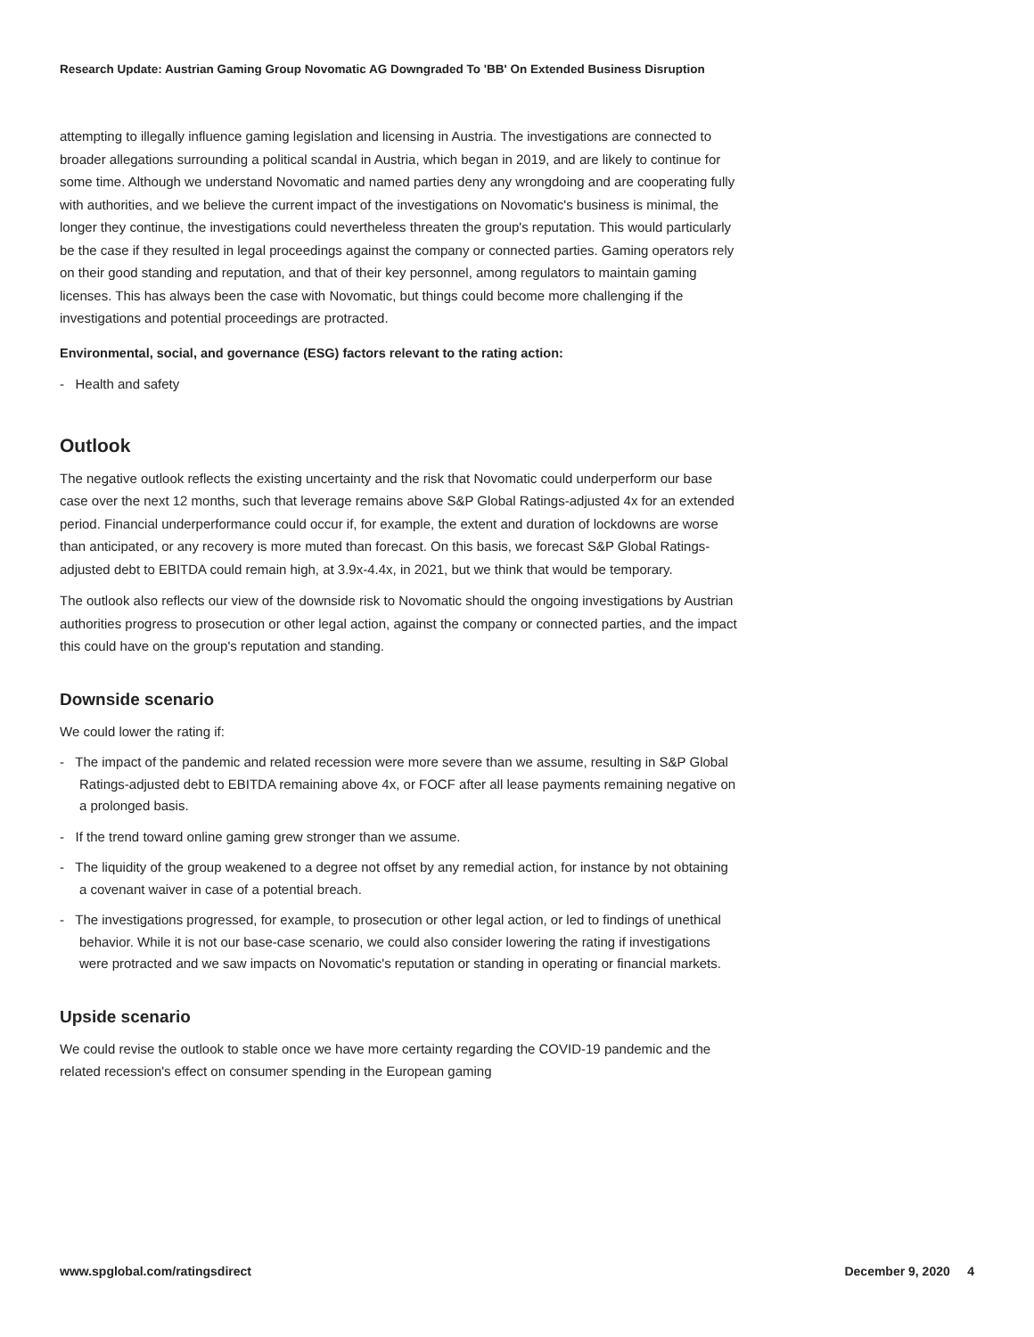Research Update: Austrian Gaming Group Novomatic AG Downgraded To 'BB' On Extended Business Disruption
attempting to illegally influence gaming legislation and licensing in Austria. The investigations are connected to broader allegations surrounding a political scandal in Austria, which began in 2019, and are likely to continue for some time. Although we understand Novomatic and named parties deny any wrongdoing and are cooperating fully with authorities, and we believe the current impact of the investigations on Novomatic's business is minimal, the longer they continue, the investigations could nevertheless threaten the group's reputation. This would particularly be the case if they resulted in legal proceedings against the company or connected parties. Gaming operators rely on their good standing and reputation, and that of their key personnel, among regulators to maintain gaming licenses. This has always been the case with Novomatic, but things could become more challenging if the investigations and potential proceedings are protracted.
Environmental, social, and governance (ESG) factors relevant to the rating action:
- Health and safety
Outlook
The negative outlook reflects the existing uncertainty and the risk that Novomatic could underperform our base case over the next 12 months, such that leverage remains above S&P Global Ratings-adjusted 4x for an extended period. Financial underperformance could occur if, for example, the extent and duration of lockdowns are worse than anticipated, or any recovery is more muted than forecast. On this basis, we forecast S&P Global Ratings-adjusted debt to EBITDA could remain high, at 3.9x-4.4x, in 2021, but we think that would be temporary.
The outlook also reflects our view of the downside risk to Novomatic should the ongoing investigations by Austrian authorities progress to prosecution or other legal action, against the company or connected parties, and the impact this could have on the group's reputation and standing.
Downside scenario
We could lower the rating if:
- The impact of the pandemic and related recession were more severe than we assume, resulting in S&P Global Ratings-adjusted debt to EBITDA remaining above 4x, or FOCF after all lease payments remaining negative on a prolonged basis.
- If the trend toward online gaming grew stronger than we assume.
- The liquidity of the group weakened to a degree not offset by any remedial action, for instance by not obtaining a covenant waiver in case of a potential breach.
- The investigations progressed, for example, to prosecution or other legal action, or led to findings of unethical behavior. While it is not our base-case scenario, we could also consider lowering the rating if investigations were protracted and we saw impacts on Novomatic's reputation or standing in operating or financial markets.
Upside scenario
We could revise the outlook to stable once we have more certainty regarding the COVID-19 pandemic and the related recession's effect on consumer spending in the European gaming
www.spglobal.com/ratingsdirect December 9, 2020 4